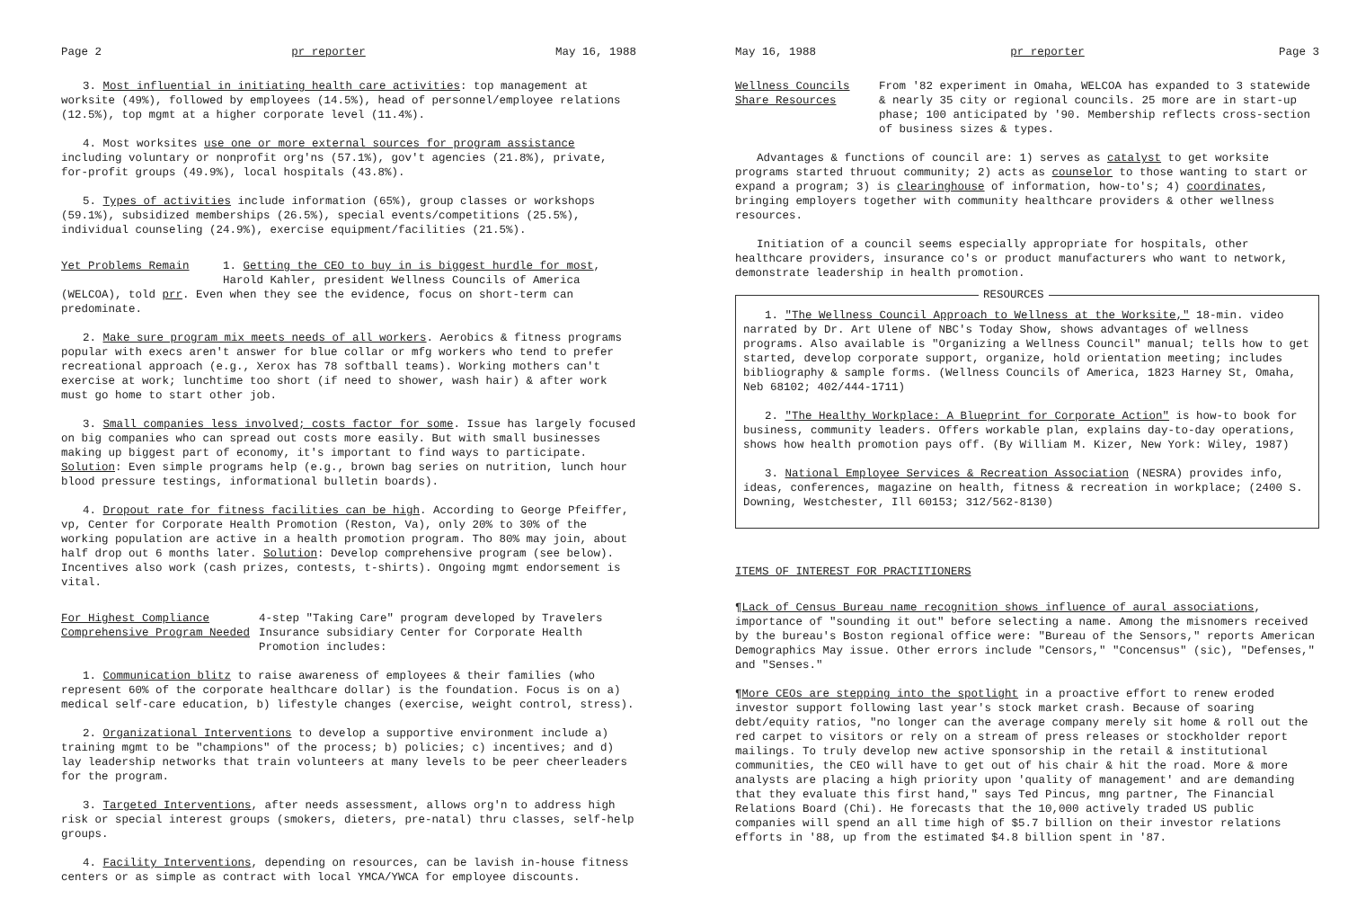Page 2 pr reporter May 16, 1988
3. Most influential in initiating health care activities: top management at worksite (49%), followed by employees (14.5%), head of personnel/employee relations (12.5%), top mgmt at a higher corporate level (11.4%).
4. Most worksites use one or more external sources for program assistance including voluntary or nonprofit org'ns (57.1%), gov't agencies (21.8%), private, for-profit groups (49.9%), local hospitals (43.8%).
5. Types of activities include information (65%), group classes or workshops (59.1%), subsidized memberships (26.5%), special events/competitions (25.5%), individual counseling (24.9%), exercise equipment/facilities (21.5%).
Yet Problems Remain 1. Getting the CEO to buy in is biggest hurdle for most, Harold Kahler, president Wellness Councils of America
(WELCOA), told prr. Even when they see the evidence, focus on short-term can predominate.
2. Make sure program mix meets needs of all workers. Aerobics & fitness programs popular with execs aren't answer for blue collar or mfg workers who tend to prefer recreational approach (e.g., Xerox has 78 softball teams). Working mothers can't exercise at work; lunchtime too short (if need to shower, wash hair) & after work must go home to start other job.
3. Small companies less involved; costs factor for some. Issue has largely focused on big companies who can spread out costs more easily. But with small businesses making up biggest part of economy, it's important to find ways to participate. Solution: Even simple programs help (e.g., brown bag series on nutrition, lunch hour blood pressure testings, informational bulletin boards).
4. Dropout rate for fitness facilities can be high. According to George Pfeiffer, vp, Center for Corporate Health Promotion (Reston, Va), only 20% to 30% of the working population are active in a health promotion program. Tho 80% may join, about half drop out 6 months later. Solution: Develop comprehensive program (see below). Incentives also work (cash prizes, contests, t-shirts). Ongoing mgmt endorsement is vital.
For Highest Compliance
Comprehensive Program Needed
4-step "Taking Care" program developed by Travelers Insurance subsidiary Center for Corporate Health Promotion includes:
1. Communication blitz to raise awareness of employees & their families (who represent 60% of the corporate healthcare dollar) is the foundation. Focus is on a) medical self-care education, b) lifestyle changes (exercise, weight control, stress).
2. Organizational Interventions to develop a supportive environment include a) training mgmt to be "champions" of the process; b) policies; c) incentives; and d) lay leadership networks that train volunteers at many levels to be peer cheerleaders for the program.
3. Targeted Interventions, after needs assessment, allows org'n to address high risk or special interest groups (smokers, dieters, pre-natal) thru classes, self-help groups.
4. Facility Interventions, depending on resources, can be lavish in-house fitness centers or as simple as contract with local YMCA/YWCA for employee discounts.
May 16, 1988 pr reporter Page 3
Wellness Councils
Share Resources
From '82 experiment in Omaha, WELCOA has expanded to 3 statewide & nearly 35 city or regional councils. 25 more are in start-up phase; 100 anticipated by '90. Membership reflects cross-section of business sizes & types.
Advantages & functions of council are: 1) serves as catalyst to get worksite programs started thruout community; 2) acts as counselor to those wanting to start or expand a program; 3) is clearinghouse of information, how-to's; 4) coordinates, bringing employers together with community healthcare providers & other wellness resources.
Initiation of a council seems especially appropriate for hospitals, other healthcare providers, insurance co's or product manufacturers who want to network, demonstrate leadership in health promotion.
RESOURCES
1. "The Wellness Council Approach to Wellness at the Worksite," 18-min. video narrated by Dr. Art Ulene of NBC's Today Show, shows advantages of wellness programs. Also available is "Organizing a Wellness Council" manual; tells how to get started, develop corporate support, organize, hold orientation meeting; includes bibliography & sample forms. (Wellness Councils of America, 1823 Harney St, Omaha, Neb 68102; 402/444-1711)
2. "The Healthy Workplace: A Blueprint for Corporate Action" is how-to book for business, community leaders. Offers workable plan, explains day-to-day operations, shows how health promotion pays off. (By William M. Kizer, New York: Wiley, 1987)
3. National Employee Services & Recreation Association (NESRA) provides info, ideas, conferences, magazine on health, fitness & recreation in workplace; (2400 S. Downing, Westchester, Ill 60153; 312/562-8130)
ITEMS OF INTEREST FOR PRACTITIONERS
¶Lack of Census Bureau name recognition shows influence of aural associations, importance of "sounding it out" before selecting a name. Among the misnomers received by the bureau's Boston regional office were: "Bureau of the Sensors," reports American Demographics May issue. Other errors include "Censors," "Concensus" (sic), "Defenses," and "Senses."
¶More CEOs are stepping into the spotlight in a proactive effort to renew eroded investor support following last year's stock market crash. Because of soaring debt/equity ratios, "no longer can the average company merely sit home & roll out the red carpet to visitors or rely on a stream of press releases or stockholder report mailings. To truly develop new active sponsorship in the retail & institutional communities, the CEO will have to get out of his chair & hit the road. More & more analysts are placing a high priority upon 'quality of management' and are demanding that they evaluate this first hand," says Ted Pincus, mng partner, The Financial Relations Board (Chi). He forecasts that the 10,000 actively traded US public companies will spend an all time high of $5.7 billion on their investor relations efforts in '88, up from the estimated $4.8 billion spent in '87.